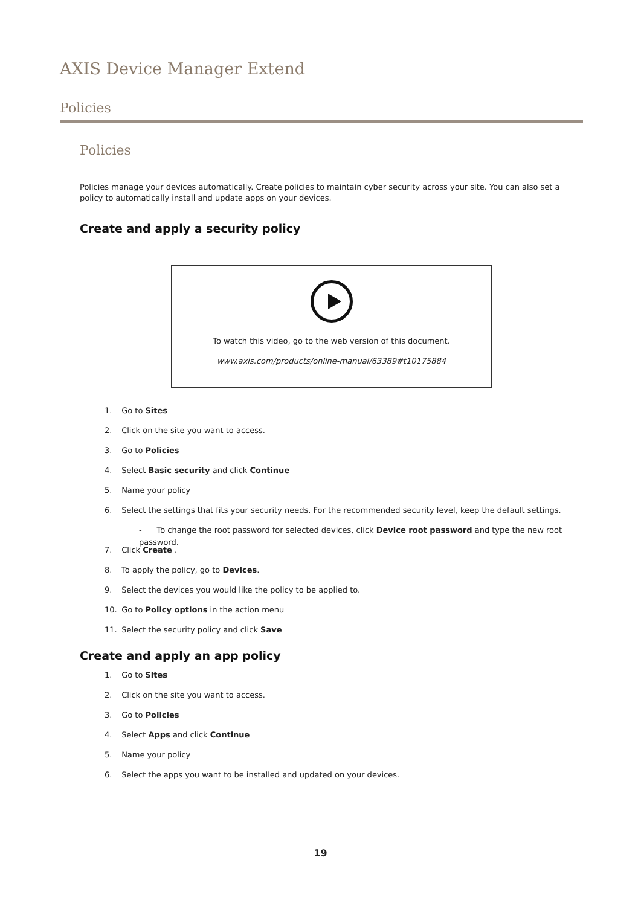AXIS Device Manager Extend
Policies
Policies
Policies manage your devices automatically. Create policies to maintain cyber security across your site. You can also set a policy to automatically install and update apps on your devices.
Create and apply a security policy
To watch this video, go to the web version of this document.
www.axis.com/products/online-manual/63389#t10175884
1. Go to Sites
2. Click on the site you want to access.
3. Go to Policies
4. Select Basic security and click Continue
5. Name your policy
6. Select the settings that fits your security needs. For the recommended security level, keep the default settings.
- To change the root password for selected devices, click Device root password and type the new root password.
7. Click Create .
8. To apply the policy, go to Devices.
9. Select the devices you would like the policy to be applied to.
10. Go to Policy options in the action menu
11. Select the security policy and click Save
Create and apply an app policy
1. Go to Sites
2. Click on the site you want to access.
3. Go to Policies
4. Select Apps and click Continue
5. Name your policy
6. Select the apps you want to be installed and updated on your devices.
19